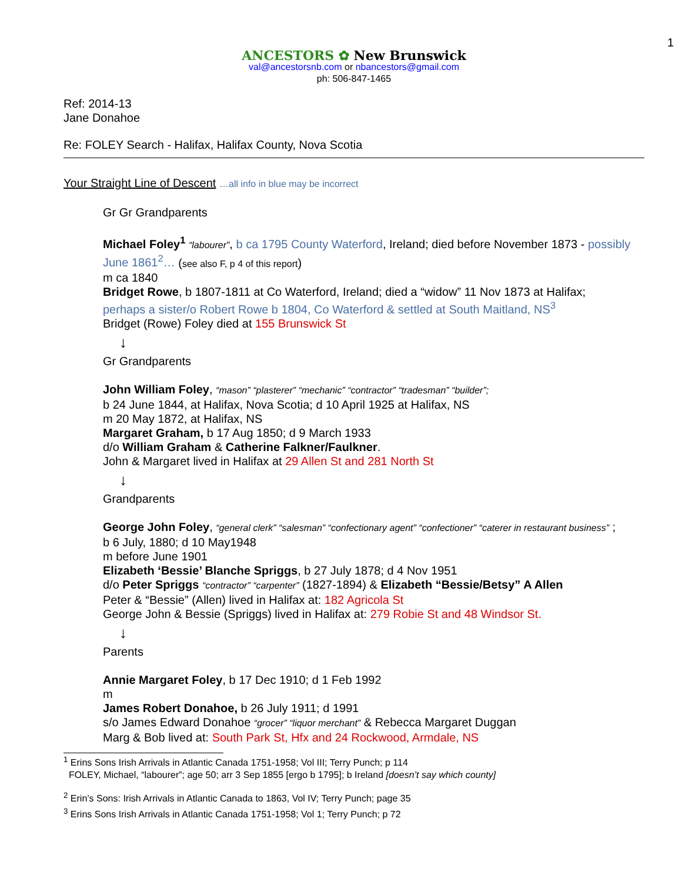1
ANCESTORS ✿ New Brunswick
val@ancestorsnb.com or nbancestors@gmail.com
ph: 506-847-1465
Ref: 2014-13
Jane Donahoe
Re: FOLEY Search - Halifax, Halifax County, Nova Scotia
Your Straight Line of Descent …all info in blue may be incorrect
Gr Gr Grandparents
Michael Foley<sup>1</sup> “labourer”, b ca 1795 County Waterford, Ireland; died before November 1873 - possibly June 1861<sup>2</sup>… (see also F, p 4 of this report)
m ca 1840
Bridget Rowe, b 1807-1811 at Co Waterford, Ireland; died a “widow” 11 Nov 1873 at Halifax;
perhaps a sister/o Robert Rowe b 1804, Co Waterford & settled at South Maitland, NS<sup>3</sup>
Bridget (Rowe) Foley died at 155 Brunswick St
↓
Gr Grandparents
John William Foley, “mason” “plasterer” “mechanic” “contractor” “tradesman” “builder”;
b 24 June 1844, at Halifax, Nova Scotia; d 10 April 1925 at Halifax, NS
m 20 May 1872, at Halifax, NS
Margaret Graham, b 17 Aug 1850; d 9 March 1933
d/o William Graham & Catherine Falkner/Faulkner.
John & Margaret lived in Halifax at 29 Allen St and 281 North St
↓
Grandparents
George John Foley, “general clerk” “salesman” “confectionary agent” “confectioner” “caterer in restaurant business” ;
b 6 July, 1880; d 10 May1948
m before June 1901
Elizabeth ‘Bessie’ Blanche Spriggs, b 27 July 1878; d 4 Nov 1951
d/o Peter Spriggs “contractor” “carpenter” (1827-1894) & Elizabeth “Bessie/Betsy” A Allen
Peter & “Bessie” (Allen) lived in Halifax at: 182 Agricola St
George John & Bessie (Spriggs) lived in Halifax at: 279 Robie St and 48 Windsor St.
↓
Parents
Annie Margaret Foley, b 17 Dec 1910; d 1 Feb 1992
m
James Robert Donahoe, b 26 July 1911; d 1991
s/o James Edward Donahoe “grocer” “liquor merchant” & Rebecca Margaret Duggan
Marg & Bob lived at: South Park St, Hfx and 24 Rockwood, Armdale, NS
<sup>1</sup> Erins Sons Irish Arrivals in Atlantic Canada 1751-1958; Vol III; Terry Punch; p 114
FOLEY, Michael, “labourer”; age 50; arr 3 Sep 1855 [ergo b 1795]; b Ireland [doesn’t say which county]
<sup>2</sup> Erin’s Sons: Irish Arrivals in Atlantic Canada to 1863, Vol IV; Terry Punch; page 35
<sup>3</sup> Erins Sons Irish Arrivals in Atlantic Canada 1751-1958; Vol 1; Terry Punch; p 72